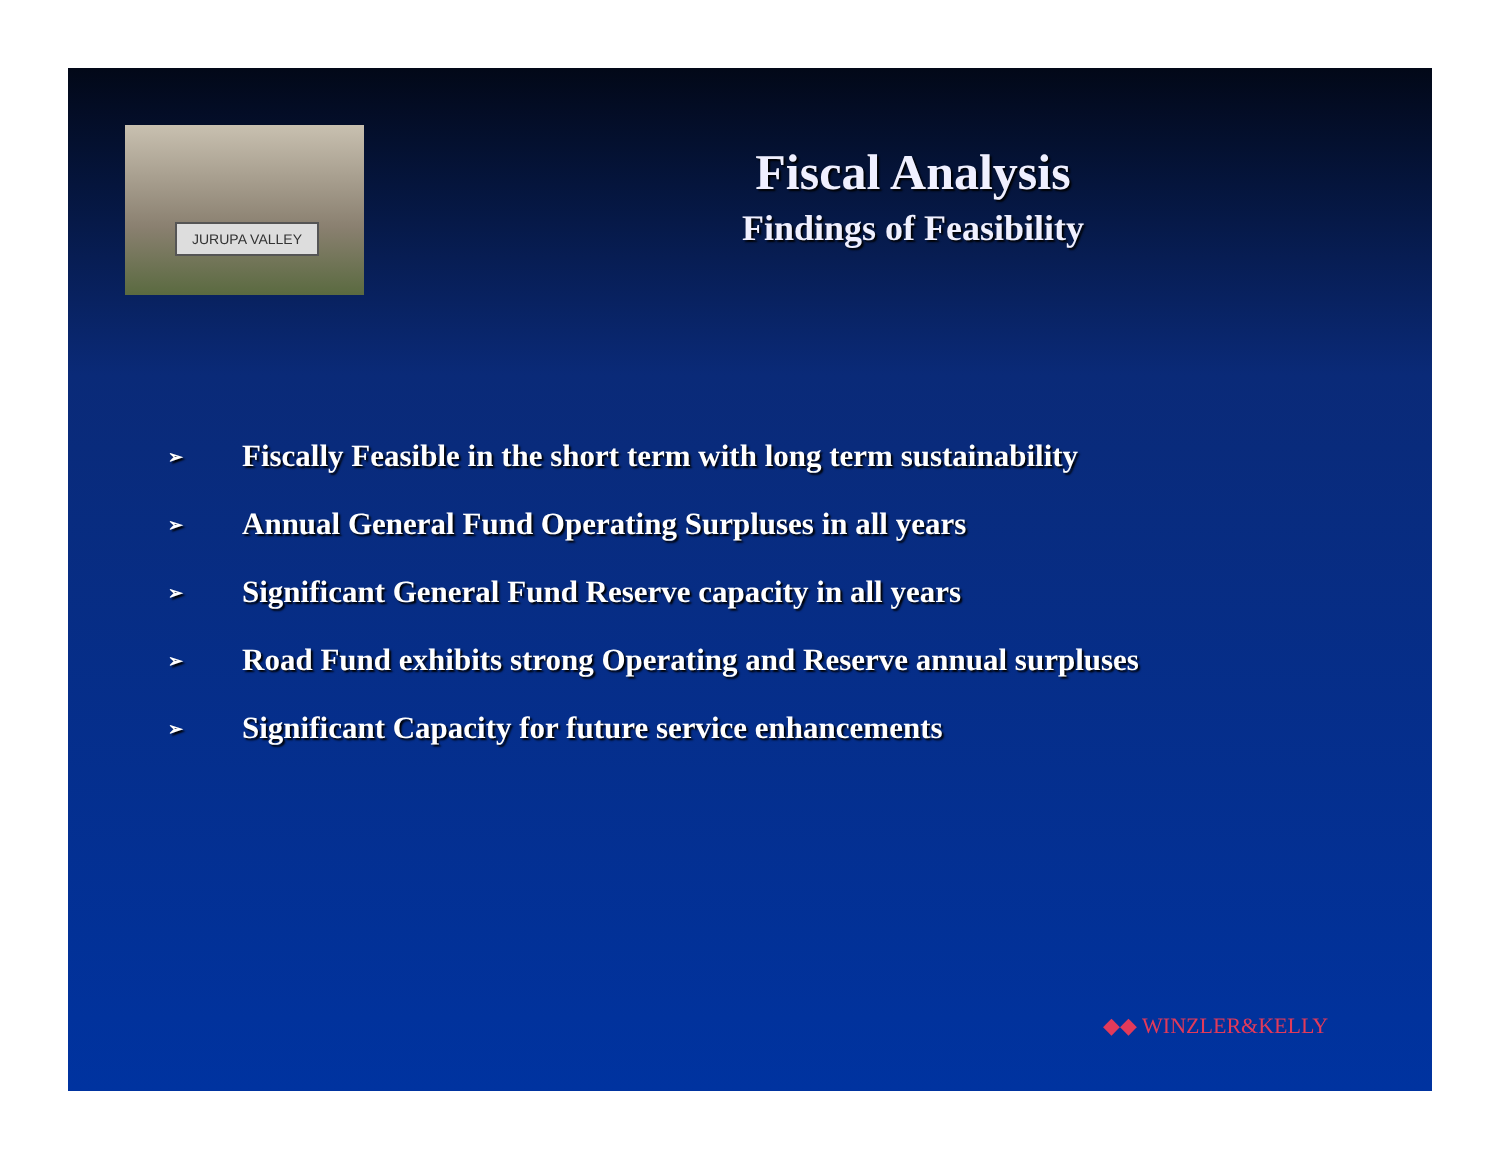JURUPA VALLEY
Fiscal Analysis
Findings of Feasibility
➢ Fiscally Feasible in the short term with long term sustainability
➢ Annual General Fund Operating Surpluses in all years
➢ Significant General Fund Reserve capacity in all years
➢ Road Fund exhibits strong Operating and Reserve annual surpluses
➢ Significant Capacity for future service enhancements
◆◆ WINZLER&KELLY